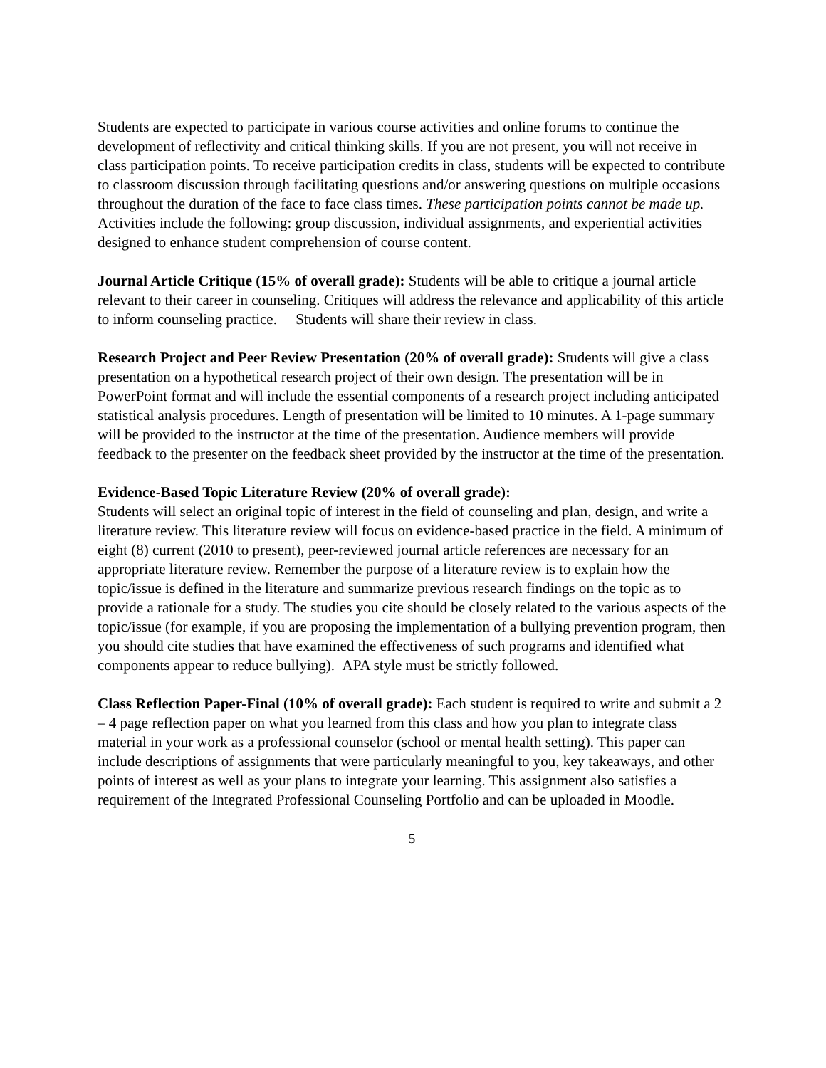Students are expected to participate in various course activities and online forums to continue the development of reflectivity and critical thinking skills. If you are not present, you will not receive in class participation points. To receive participation credits in class, students will be expected to contribute to classroom discussion through facilitating questions and/or answering questions on multiple occasions throughout the duration of the face to face class times. These participation points cannot be made up. Activities include the following: group discussion, individual assignments, and experiential activities designed to enhance student comprehension of course content.
Journal Article Critique (15% of overall grade): Students will be able to critique a journal article relevant to their career in counseling. Critiques will address the relevance and applicability of this article to inform counseling practice. Students will share their review in class.
Research Project and Peer Review Presentation (20% of overall grade): Students will give a class presentation on a hypothetical research project of their own design. The presentation will be in PowerPoint format and will include the essential components of a research project including anticipated statistical analysis procedures. Length of presentation will be limited to 10 minutes. A 1-page summary will be provided to the instructor at the time of the presentation. Audience members will provide feedback to the presenter on the feedback sheet provided by the instructor at the time of the presentation.
Evidence-Based Topic Literature Review (20% of overall grade):
Students will select an original topic of interest in the field of counseling and plan, design, and write a literature review. This literature review will focus on evidence-based practice in the field. A minimum of eight (8) current (2010 to present), peer-reviewed journal article references are necessary for an appropriate literature review. Remember the purpose of a literature review is to explain how the topic/issue is defined in the literature and summarize previous research findings on the topic as to provide a rationale for a study. The studies you cite should be closely related to the various aspects of the topic/issue (for example, if you are proposing the implementation of a bullying prevention program, then you should cite studies that have examined the effectiveness of such programs and identified what components appear to reduce bullying). APA style must be strictly followed.
Class Reflection Paper-Final (10% of overall grade): Each student is required to write and submit a 2 – 4 page reflection paper on what you learned from this class and how you plan to integrate class material in your work as a professional counselor (school or mental health setting). This paper can include descriptions of assignments that were particularly meaningful to you, key takeaways, and other points of interest as well as your plans to integrate your learning. This assignment also satisfies a requirement of the Integrated Professional Counseling Portfolio and can be uploaded in Moodle.
5